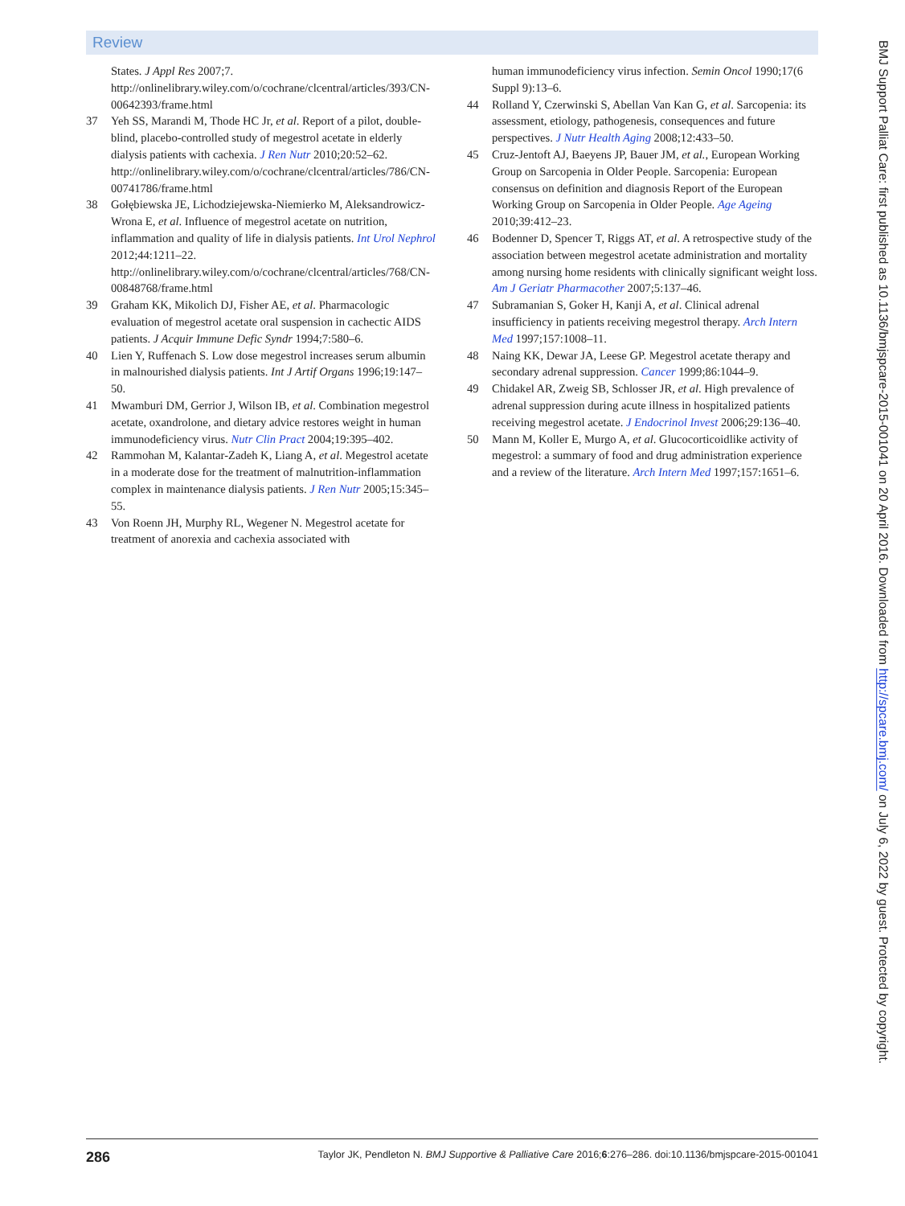Review
States. J Appl Res 2007;7. http://onlinelibrary.wiley.com/o/cochrane/clcentral/articles/393/CN-00642393/frame.html
37 Yeh SS, Marandi M, Thode HC Jr, et al. Report of a pilot, double-blind, placebo-controlled study of megestrol acetate in elderly dialysis patients with cachexia. J Ren Nutr 2010;20:52–62. http://onlinelibrary.wiley.com/o/cochrane/clcentral/articles/786/CN-00741786/frame.html
38 Gołębiewska JE, Lichodziejewska-Niemierko M, Aleksandrowicz-Wrona E, et al. Influence of megestrol acetate on nutrition, inflammation and quality of life in dialysis patients. Int Urol Nephrol 2012;44:1211–22. http://onlinelibrary.wiley.com/o/cochrane/clcentral/articles/768/CN-00848768/frame.html
39 Graham KK, Mikolich DJ, Fisher AE, et al. Pharmacologic evaluation of megestrol acetate oral suspension in cachectic AIDS patients. J Acquir Immune Defic Syndr 1994;7:580–6.
40 Lien Y, Ruffenach S. Low dose megestrol increases serum albumin in malnourished dialysis patients. Int J Artif Organs 1996;19:147–50.
41 Mwamburi DM, Gerrior J, Wilson IB, et al. Combination megestrol acetate, oxandrolone, and dietary advice restores weight in human immunodeficiency virus. Nutr Clin Pract 2004;19:395–402.
42 Rammohan M, Kalantar-Zadeh K, Liang A, et al. Megestrol acetate in a moderate dose for the treatment of malnutrition-inflammation complex in maintenance dialysis patients. J Ren Nutr 2005;15:345–55.
43 Von Roenn JH, Murphy RL, Wegener N. Megestrol acetate for treatment of anorexia and cachexia associated with
human immunodeficiency virus infection. Semin Oncol 1990;17(6 Suppl 9):13–6.
44 Rolland Y, Czerwinski S, Abellan Van Kan G, et al. Sarcopenia: its assessment, etiology, pathogenesis, consequences and future perspectives. J Nutr Health Aging 2008;12:433–50.
45 Cruz-Jentoft AJ, Baeyens JP, Bauer JM, et al., European Working Group on Sarcopenia in Older People. Sarcopenia: European consensus on definition and diagnosis Report of the European Working Group on Sarcopenia in Older People. Age Ageing 2010;39:412–23.
46 Bodenner D, Spencer T, Riggs AT, et al. A retrospective study of the association between megestrol acetate administration and mortality among nursing home residents with clinically significant weight loss. Am J Geriatr Pharmacother 2007;5:137–46.
47 Subramanian S, Goker H, Kanji A, et al. Clinical adrenal insufficiency in patients receiving megestrol therapy. Arch Intern Med 1997;157:1008–11.
48 Naing KK, Dewar JA, Leese GP. Megestrol acetate therapy and secondary adrenal suppression. Cancer 1999;86:1044–9.
49 Chidakel AR, Zweig SB, Schlosser JR, et al. High prevalence of adrenal suppression during acute illness in hospitalized patients receiving megestrol acetate. J Endocrinol Invest 2006;29:136–40.
50 Mann M, Koller E, Murgo A, et al. Glucocorticoidlike activity of megestrol: a summary of food and drug administration experience and a review of the literature. Arch Intern Med 1997;157:1651–6.
286 Taylor JK, Pendleton N. BMJ Supportive & Palliative Care 2016;6:276–286. doi:10.1136/bmjspcare-2015-001041
BMJ Support Palliat Care: first published as 10.1136/bmjspcare-2015-001041 on 20 April 2016. Downloaded from http://spcare.bmj.com/ on July 6, 2022 by guest. Protected by copyright.